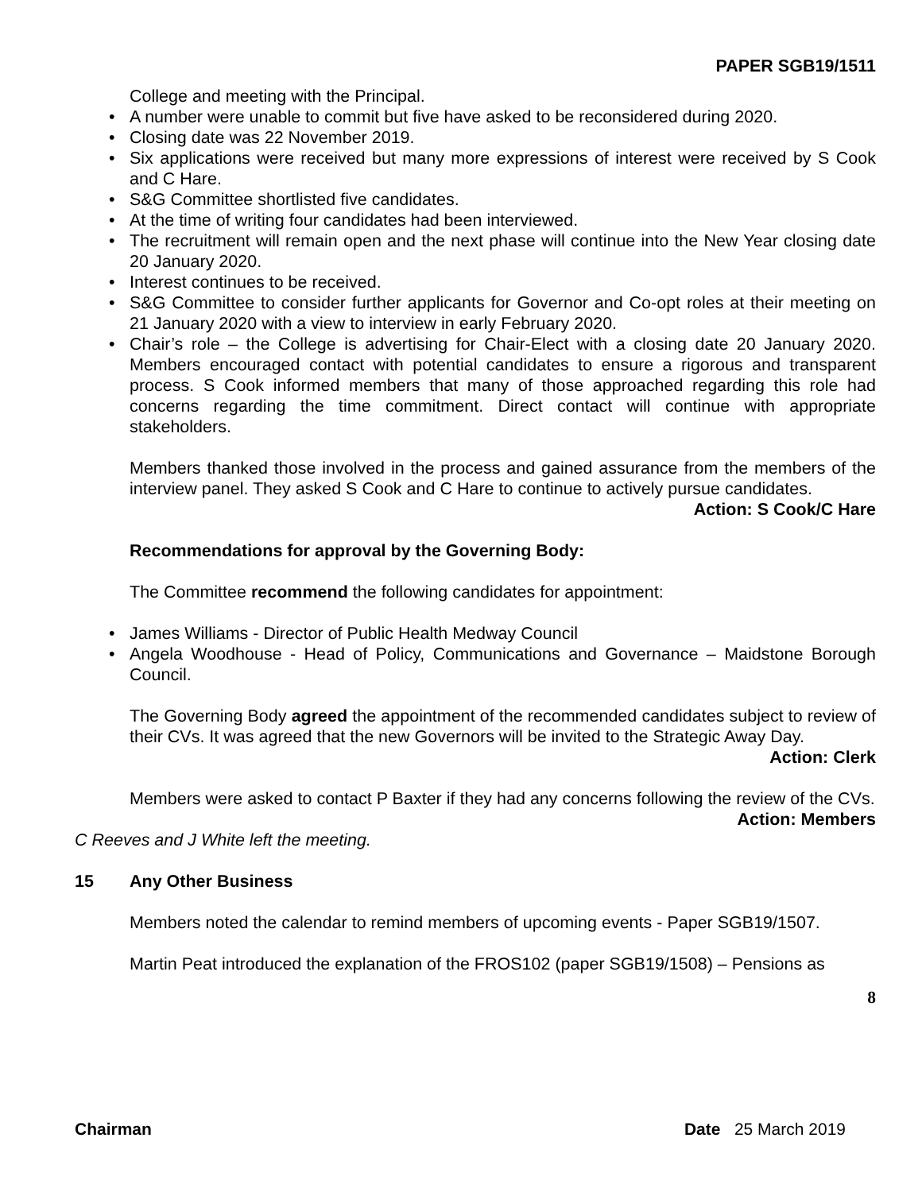PAPER SGB19/1511
College and meeting with the Principal.
• A number were unable to commit but five have asked to be reconsidered during 2020.
• Closing date was 22 November 2019.
• Six applications were received but many more expressions of interest were received by S Cook and C Hare.
• S&G Committee shortlisted five candidates.
• At the time of writing four candidates had been interviewed.
• The recruitment will remain open and the next phase will continue into the New Year closing date 20 January 2020.
• Interest continues to be received.
• S&G Committee to consider further applicants for Governor and Co-opt roles at their meeting on 21 January 2020 with a view to interview in early February 2020.
• Chair’s role – the College is advertising for Chair-Elect with a closing date 20 January 2020. Members encouraged contact with potential candidates to ensure a rigorous and transparent process. S Cook informed members that many of those approached regarding this role had concerns regarding the time commitment. Direct contact will continue with appropriate stakeholders.
Members thanked those involved in the process and gained assurance from the members of the interview panel. They asked S Cook and C Hare to continue to actively pursue candidates.
Action: S Cook/C Hare
Recommendations for approval by the Governing Body:
The Committee recommend the following candidates for appointment:
• James Williams - Director of Public Health Medway Council
• Angela Woodhouse - Head of Policy, Communications and Governance – Maidstone Borough Council.
The Governing Body agreed the appointment of the recommended candidates subject to review of their CVs. It was agreed that the new Governors will be invited to the Strategic Away Day.
Action: Clerk
Members were asked to contact P Baxter if they had any concerns following the review of the CVs.
Action: Members
C Reeves and J White left the meeting.
15 Any Other Business
Members noted the calendar to remind members of upcoming events - Paper SGB19/1507.
Martin Peat introduced the explanation of the FROS102 (paper SGB19/1508) – Pensions as
8
Chairman Date 25 March 2019